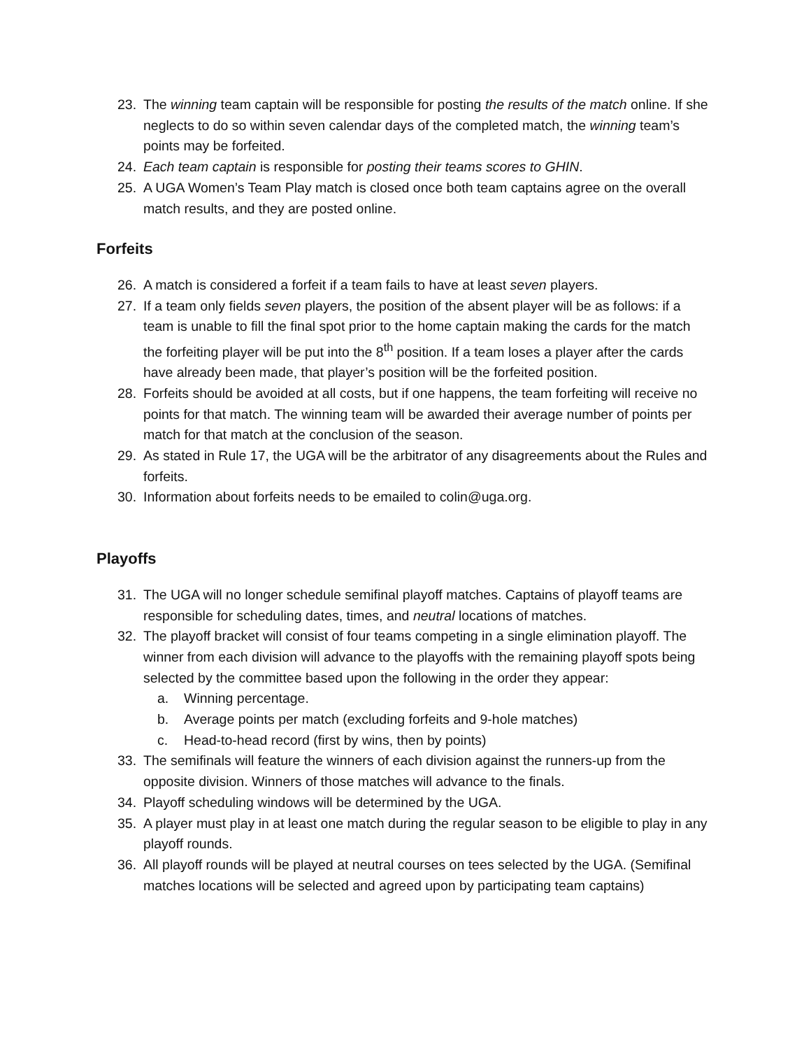23. The winning team captain will be responsible for posting the results of the match online. If she neglects to do so within seven calendar days of the completed match, the winning team’s points may be forfeited.
24. Each team captain is responsible for posting their teams scores to GHIN.
25. A UGA Women’s Team Play match is closed once both team captains agree on the overall match results, and they are posted online.
Forfeits
26. A match is considered a forfeit if a team fails to have at least seven players.
27. If a team only fields seven players, the position of the absent player will be as follows: if a team is unable to fill the final spot prior to the home captain making the cards for the match the forfeiting player will be put into the 8<sup>th</sup> position. If a team loses a player after the cards have already been made, that player’s position will be the forfeited position.
28. Forfeits should be avoided at all costs, but if one happens, the team forfeiting will receive no points for that match. The winning team will be awarded their average number of points per match for that match at the conclusion of the season.
29. As stated in Rule 17, the UGA will be the arbitrator of any disagreements about the Rules and forfeits.
30. Information about forfeits needs to be emailed to colin@uga.org.
Playoffs
31. The UGA will no longer schedule semifinal playoff matches. Captains of playoff teams are responsible for scheduling dates, times, and neutral locations of matches.
32. The playoff bracket will consist of four teams competing in a single elimination playoff. The winner from each division will advance to the playoffs with the remaining playoff spots being selected by the committee based upon the following in the order they appear:
a. Winning percentage.
b. Average points per match (excluding forfeits and 9-hole matches)
c. Head-to-head record (first by wins, then by points)
33. The semifinals will feature the winners of each division against the runners-up from the opposite division. Winners of those matches will advance to the finals.
34. Playoff scheduling windows will be determined by the UGA.
35. A player must play in at least one match during the regular season to be eligible to play in any playoff rounds.
36. All playoff rounds will be played at neutral courses on tees selected by the UGA. (Semifinal matches locations will be selected and agreed upon by participating team captains)